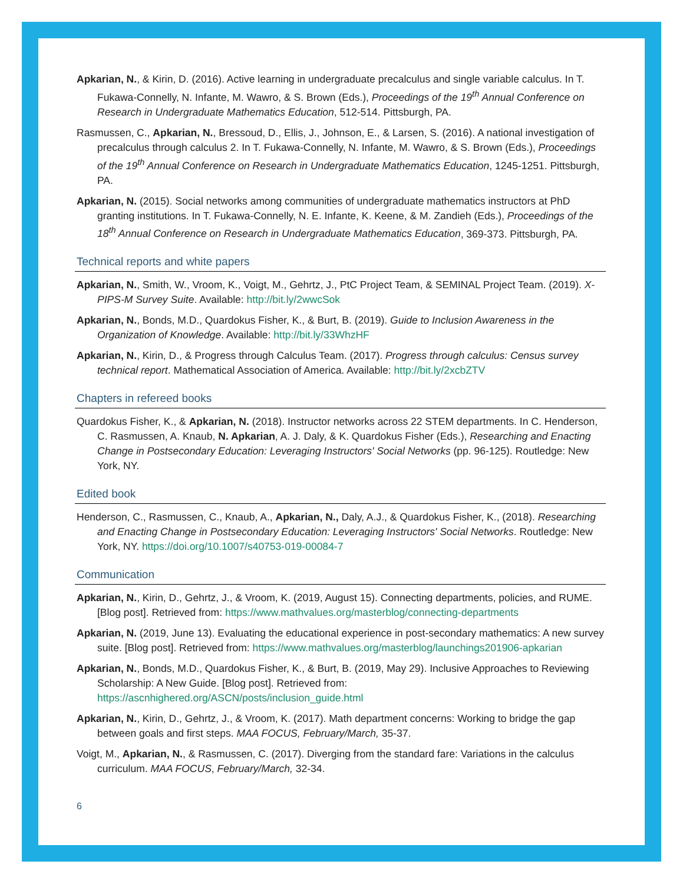Apkarian, N., & Kirin, D. (2016). Active learning in undergraduate precalculus and single variable calculus. In T. Fukawa-Connelly, N. Infante, M. Wawro, & S. Brown (Eds.), Proceedings of the 19<sup>th</sup> Annual Conference on Research in Undergraduate Mathematics Education, 512-514. Pittsburgh, PA.
Rasmussen, C., Apkarian, N., Bressoud, D., Ellis, J., Johnson, E., & Larsen, S. (2016). A national investigation of precalculus through calculus 2. In T. Fukawa-Connelly, N. Infante, M. Wawro, & S. Brown (Eds.), Proceedings of the 19<sup>th</sup> Annual Conference on Research in Undergraduate Mathematics Education, 1245-1251. Pittsburgh, PA.
Apkarian, N. (2015). Social networks among communities of undergraduate mathematics instructors at PhD granting institutions. In T. Fukawa-Connelly, N. E. Infante, K. Keene, & M. Zandieh (Eds.), Proceedings of the 18<sup>th</sup> Annual Conference on Research in Undergraduate Mathematics Education, 369-373. Pittsburgh, PA.
Technical reports and white papers
Apkarian, N., Smith, W., Vroom, K., Voigt, M., Gehrtz, J., PtC Project Team, & SEMINAL Project Team. (2019). X-PIPS-M Survey Suite. Available: http://bit.ly/2wwcSok
Apkarian, N., Bonds, M.D., Quardokus Fisher, K., & Burt, B. (2019). Guide to Inclusion Awareness in the Organization of Knowledge. Available: http://bit.ly/33WhzHF
Apkarian, N., Kirin, D., & Progress through Calculus Team. (2017). Progress through calculus: Census survey technical report. Mathematical Association of America. Available: http://bit.ly/2xcbZTV
Chapters in refereed books
Quardokus Fisher, K., & Apkarian, N. (2018). Instructor networks across 22 STEM departments. In C. Henderson, C. Rasmussen, A. Knaub, N. Apkarian, A. J. Daly, & K. Quardokus Fisher (Eds.), Researching and Enacting Change in Postsecondary Education: Leveraging Instructors' Social Networks (pp. 96-125). Routledge: New York, NY.
Edited book
Henderson, C., Rasmussen, C., Knaub, A., Apkarian, N., Daly, A.J., & Quardokus Fisher, K., (2018). Researching and Enacting Change in Postsecondary Education: Leveraging Instructors' Social Networks. Routledge: New York, NY. https://doi.org/10.1007/s40753-019-00084-7
Communication
Apkarian, N., Kirin, D., Gehrtz, J., & Vroom, K. (2019, August 15). Connecting departments, policies, and RUME. [Blog post]. Retrieved from: https://www.mathvalues.org/masterblog/connecting-departments
Apkarian, N. (2019, June 13). Evaluating the educational experience in post-secondary mathematics: A new survey suite. [Blog post]. Retrieved from: https://www.mathvalues.org/masterblog/launchings201906-apkarian
Apkarian, N., Bonds, M.D., Quardokus Fisher, K., & Burt, B. (2019, May 29). Inclusive Approaches to Reviewing Scholarship: A New Guide. [Blog post]. Retrieved from: https://ascnhighered.org/ASCN/posts/inclusion_guide.html
Apkarian, N., Kirin, D., Gehrtz, J., & Vroom, K. (2017). Math department concerns: Working to bridge the gap between goals and first steps. MAA FOCUS, February/March, 35-37.
Voigt, M., Apkarian, N., & Rasmussen, C. (2017). Diverging from the standard fare: Variations in the calculus curriculum. MAA FOCUS, February/March, 32-34.
6